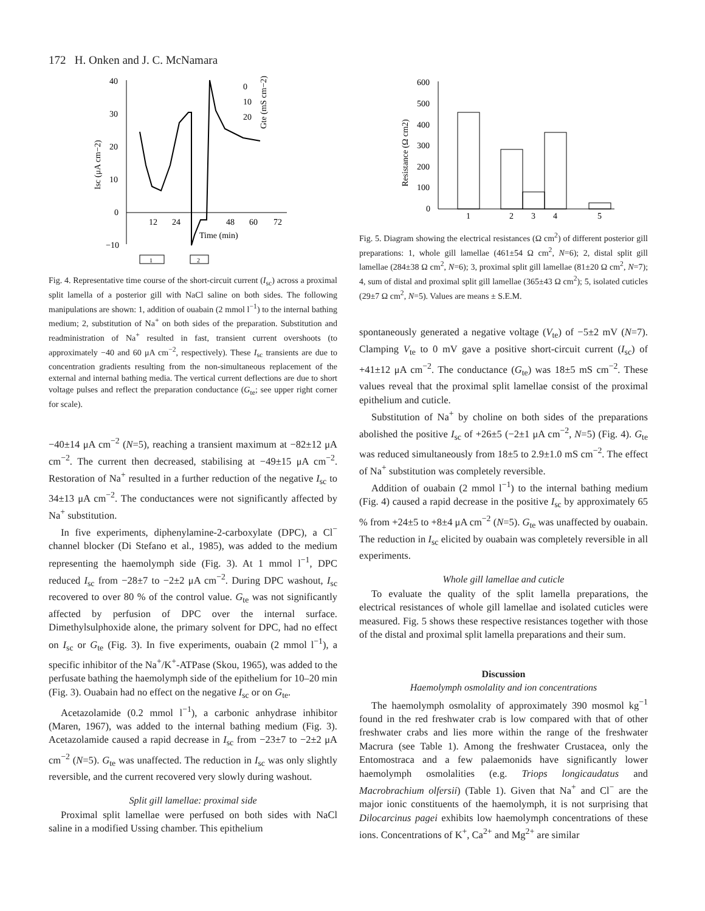172 H. Onken and J. C. McNamara
40
30
20
10
0
−10
12
24
48
60
72
Time (min)
Isc (μA cm−2)
0
10
20
Gte (mS cm−2)
1
2
Fig. 4. Representative time course of the short-circuit current (I<sub>sc</sub>) across a proximal split lamella of a posterior gill with NaCl saline on both sides. The following manipulations are shown: 1, addition of ouabain (2 mmol l<sup>−1</sup>) to the internal bathing medium; 2, substitution of Na<sup>+</sup> on both sides of the preparation. Substitution and readministration of Na<sup>+</sup> resulted in fast, transient current overshoots (to approximately −40 and 60 μA cm<sup>−2</sup>, respectively). These I<sub>sc</sub> transients are due to concentration gradients resulting from the non-simultaneous replacement of the external and internal bathing media. The vertical current deflections are due to short voltage pulses and reflect the preparation conductance (G<sub>te</sub>; see upper right corner for scale).
−40±14 μA cm<sup>−2</sup> (N=5), reaching a transient maximum at −82±12 μA cm<sup>−2</sup>. The current then decreased, stabilising at −49±15 μA cm<sup>−2</sup>. Restoration of Na<sup>+</sup> resulted in a further reduction of the negative I<sub>sc</sub> to 34±13 μA cm<sup>−2</sup>. The conductances were not significantly affected by Na<sup>+</sup> substitution.
In five experiments, diphenylamine-2-carboxylate (DPC), a Cl<sup>−</sup> channel blocker (Di Stefano et al., 1985), was added to the medium representing the haemolymph side (Fig. 3). At 1 mmol l<sup>−1</sup>, DPC reduced I<sub>sc</sub> from −28±7 to −2±2 μA cm<sup>−2</sup>. During DPC washout, I<sub>sc</sub> recovered to over 80 % of the control value. G<sub>te</sub> was not significantly affected by perfusion of DPC over the internal surface. Dimethylsulphoxide alone, the primary solvent for DPC, had no effect on I<sub>sc</sub> or G<sub>te</sub> (Fig. 3). In five experiments, ouabain (2 mmol l<sup>−1</sup>), a specific inhibitor of the Na<sup>+</sup>/K<sup>+</sup>-ATPase (Skou, 1965), was added to the perfusate bathing the haemolymph side of the epithelium for 10–20 min (Fig. 3). Ouabain had no effect on the negative I<sub>sc</sub> or on G<sub>te</sub>.
Acetazolamide (0.2 mmol l<sup>−1</sup>), a carbonic anhydrase inhibitor (Maren, 1967), was added to the internal bathing medium (Fig. 3). Acetazolamide caused a rapid decrease in I<sub>sc</sub> from −23±7 to −2±2 μA cm<sup>−2</sup> (N=5). G<sub>te</sub> was unaffected. The reduction in I<sub>sc</sub> was only slightly reversible, and the current recovered very slowly during washout.
Split gill lamellae: proximal side
Proximal split lamellae were perfused on both sides with NaCl saline in a modified Ussing chamber. This epithelium
600
500
400
300
200
100
0
Resistance (Ω cm2)
1
2
3
4
5
Fig. 5. Diagram showing the electrical resistances (Ω cm<sup>2</sup>) of different posterior gill preparations: 1, whole gill lamellae (461±54 Ω cm<sup>2</sup>, N=6); 2, distal split gill lamellae (284±38 Ω cm<sup>2</sup>, N=6); 3, proximal split gill lamellae (81±20 Ω cm<sup>2</sup>, N=7); 4, sum of distal and proximal split gill lamellae (365±43 Ω cm<sup>2</sup>); 5, isolated cuticles (29±7 Ω cm<sup>2</sup>, N=5). Values are means ± S.E.M.
spontaneously generated a negative voltage (V<sub>te</sub>) of −5±2 mV (N=7). Clamping V<sub>te</sub> to 0 mV gave a positive short-circuit current (I<sub>sc</sub>) of +41±12 μA cm<sup>−2</sup>. The conductance (G<sub>te</sub>) was 18±5 mS cm<sup>−2</sup>. These values reveal that the proximal split lamellae consist of the proximal epithelium and cuticle.
Substitution of Na<sup>+</sup> by choline on both sides of the preparations abolished the positive I<sub>sc</sub> of +26±5 (−2±1 μA cm<sup>−2</sup>, N=5) (Fig. 4). G<sub>te</sub> was reduced simultaneously from 18±5 to 2.9±1.0 mS cm<sup>−2</sup>. The effect of Na<sup>+</sup> substitution was completely reversible.
Addition of ouabain (2 mmol l<sup>−1</sup>) to the internal bathing medium (Fig. 4) caused a rapid decrease in the positive I<sub>sc</sub> by approximately 65 % from +24±5 to +8±4 μA cm<sup>−2</sup> (N=5). G<sub>te</sub> was unaffected by ouabain. The reduction in I<sub>sc</sub> elicited by ouabain was completely reversible in all experiments.
Whole gill lamellae and cuticle
To evaluate the quality of the split lamella preparations, the electrical resistances of whole gill lamellae and isolated cuticles were measured. Fig. 5 shows these respective resistances together with those of the distal and proximal split lamella preparations and their sum.
Discussion
Haemolymph osmolality and ion concentrations
The haemolymph osmolality of approximately 390 mosmol kg<sup>−1</sup> found in the red freshwater crab is low compared with that of other freshwater crabs and lies more within the range of the freshwater Macrura (see Table 1). Among the freshwater Crustacea, only the Entomostraca and a few palaemonids have significantly lower haemolymph osmolalities (e.g. Triops longicaudatus and Macrobrachium olfersii) (Table 1). Given that Na<sup>+</sup> and Cl<sup>−</sup> are the major ionic constituents of the haemolymph, it is not surprising that Dilocarcinus pagei exhibits low haemolymph concentrations of these ions. Concentrations of K<sup>+</sup>, Ca<sup>2+</sup> and Mg<sup>2+</sup> are similar